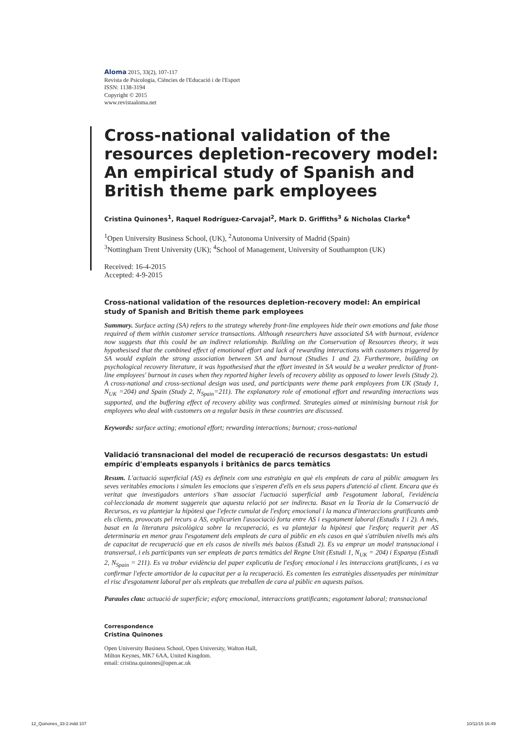Aloma 2015, 33(2), 107-117
Revista de Psicologia, Ciències de l'Educació i de l'Esport
ISSN: 1138-3194
Copyright © 2015
www.revistaaloma.net
Cross-national validation of the resources depletion-recovery model: An empirical study of Spanish and British theme park employees
Cristina Quinones<sup>1</sup>, Raquel Rodríguez-Carvajal<sup>2</sup>, Mark D. Griffiths<sup>3</sup> & Nicholas Clarke<sup>4</sup>
<sup>1</sup> Open University Business School, (UK), <sup>2</sup>Autonoma University of Madrid (Spain)
<sup>3</sup> Nottingham Trent University (UK); <sup>4</sup>School of Management, University of Southampton (UK)
Received: 16-4-2015
Accepted: 4-9-2015
Cross-national validation of the resources depletion-recovery model: An empirical study of Spanish and British theme park employees
Summary. Surface acting (SA) refers to the strategy whereby front-line employees hide their own emotions and fake those required of them within customer service transactions. Although researchers have associated SA with burnout, evidence now suggests that this could be an indirect relationship. Building on the Conservation of Resources theory, it was hypothesised that the combined effect of emotional effort and lack of rewarding interactions with customers triggered by SA would explain the strong association between SA and burnout (Studies 1 and 2). Furthermore, building on psychological recovery literature, it was hypothesised that the effort invested in SA would be a weaker predictor of front-line employees' burnout in cases when they reported higher levels of recovery ability as opposed to lower levels (Study 2). A cross-national and cross-sectional design was used, and participants were theme park employees from UK (Study 1, N<sub>UK</sub> =204) and Spain (Study 2, N<sub>Spain</sub>=211). The explanatory role of emotional effort and rewarding interactions was supported, and the buffering effect of recovery ability was confirmed. Strategies aimed at minimising burnout risk for employees who deal with customers on a regular basis in these countries are discussed.
Keywords: surface acting; emotional effort; rewarding interactions; burnout; cross-national
Validació transnacional del model de recuperació de recursos desgastats: Un estudi empíric d'empleats espanyols i britànics de parcs temàtics
Resum. L'actuació superficial (AS) es defineix com una estratègia en què els empleats de cara al públic amaguen les seves veritables emocions i simulen les emocions que s'esperen d'ells en els seus papers d'atenció al client. Encara que és veritat que investigadors anteriors s'han associat l'actuació superficial amb l'esgotament laboral, l'evidència col·leccionada de moment suggereix que aquesta relació pot ser indirecta. Basat en la Teoria de la Conservació de Recursos, es va plantejar la hipòtesi que l'efecte cumulat de l'esforç emocional i la manca d'interaccions gratificants amb els clients, provocats pel recurs a AS, explicarien l'associació forta entre AS i esgotament laboral (Estudis 1 i 2). A més, basat en la literatura psicològica sobre la recuperació, es va plantejar la hipòtesi que l'esforç requerit per AS determinaria en menor grau l'esgotament dels empleats de cara al públic en els casos en què s'atribuïen nivells més alts de capacitat de recuperació que en els casos de nivells més baixos (Estudi 2). Es va emprar un model transnacional i transversal, i els participants van ser empleats de parcs temàtics del Regne Unit (Estudi 1, N<sub>UK</sub> = 204) i Espanya (Estudi 2, N<sub>Spain</sub> = 211). Es va trobar evidència del paper explicatiu de l'esforç emocional i les interaccions gratificants, i es va confirmar l'efecte amortidor de la capacitat per a la recuperació. Es comenten les estratègies dissenyades per minimitzar el risc d'esgotament laboral per als empleats que treballen de cara al públic en aquests països.
Paraules clau: actuació de superfície; esforç emocional, interaccions gratificants; esgotament laboral; transnacional
Correspondence
Cristina Quinones
Open University Business School, Open University, Walton Hall,
Milton Keynes, MK7 6AA, United Kingdom.
email: cristina.quinones@open.ac.uk
12_Quinones_33-2.indd 107 10/11/15 16:49